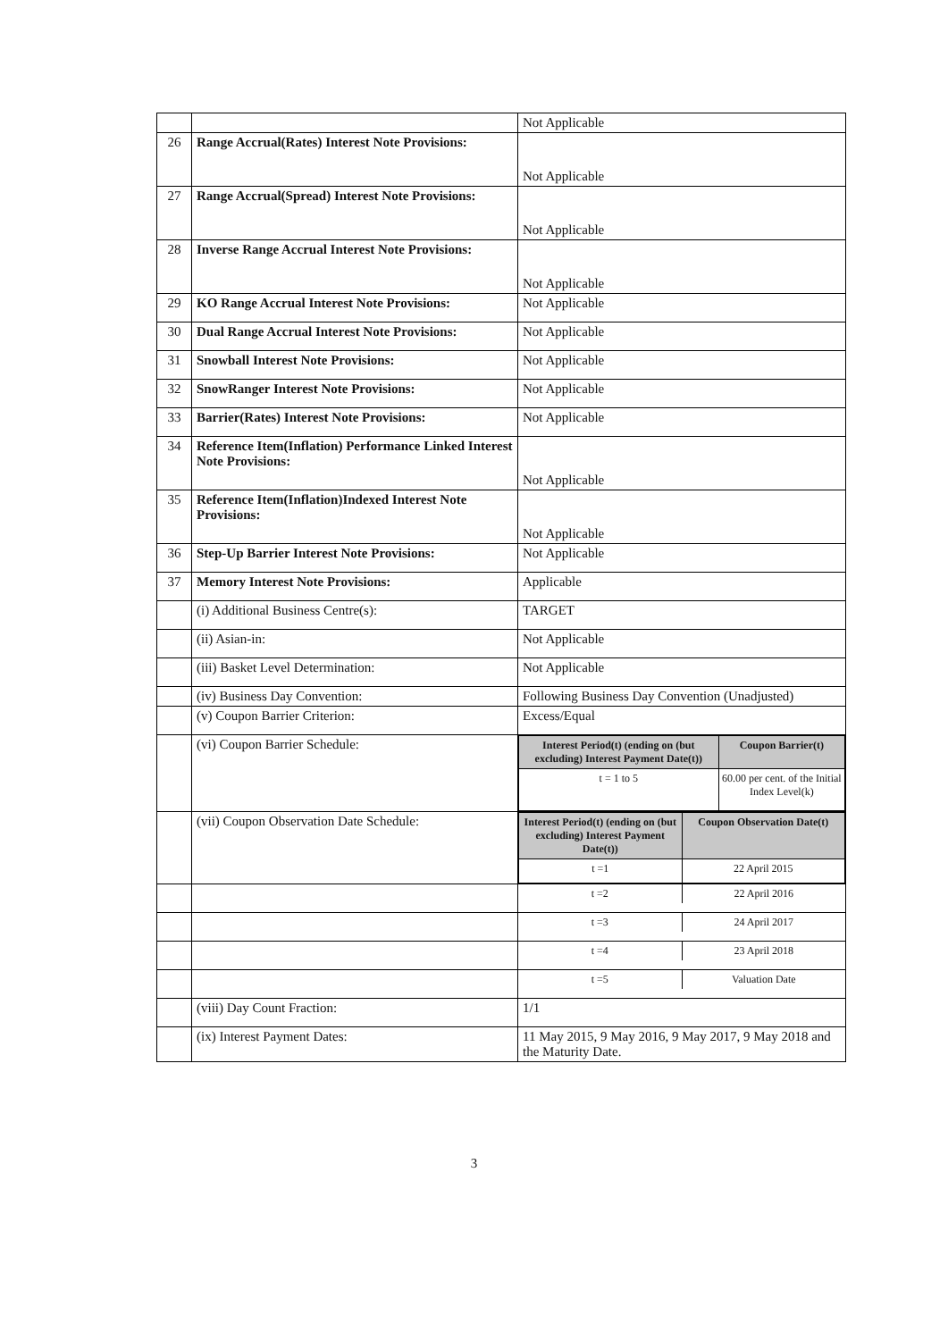| | | Not Applicable |
| 26 | Range Accrual(Rates) Interest Note Provisions: | Not Applicable |
| 27 | Range Accrual(Spread) Interest Note Provisions: | Not Applicable |
| 28 | Inverse Range Accrual Interest Note Provisions: | Not Applicable |
| 29 | KO Range Accrual Interest Note Provisions: | Not Applicable |
| 30 | Dual Range Accrual Interest Note Provisions: | Not Applicable |
| 31 | Snowball Interest Note Provisions: | Not Applicable |
| 32 | SnowRanger Interest Note Provisions: | Not Applicable |
| 33 | Barrier(Rates) Interest Note Provisions: | Not Applicable |
| 34 | Reference Item(Inflation) Performance Linked Interest Note Provisions: | Not Applicable |
| 35 | Reference Item(Inflation)Indexed Interest Note Provisions: | Not Applicable |
| 36 | Step-Up Barrier Interest Note Provisions: | Not Applicable |
| 37 | Memory Interest Note Provisions: | Applicable |
| | (i) Additional Business Centre(s): | TARGET |
| | (ii) Asian-in: | Not Applicable |
| | (iii) Basket Level Determination: | Not Applicable |
| | (iv) Business Day Convention: | Following Business Day Convention (Unadjusted) |
| | (v) Coupon Barrier Criterion: | Excess/Equal |
| | (vi) Coupon Barrier Schedule: | / Interest Period(t) (ending on (but excluding) Interest Payment Date(t)) / Coupon Barrier(t) / / --- / --- / / t = 1 to 5 / 60.00 per cent. of the Initial Index Level(k) / |
| | (vii) Coupon Observation Date Schedule: | / Interest Period(t) (ending on (but excluding) Interest Payment Date(t)) / Coupon Observation Date(t) / / --- / --- / / t =1 / 22 April 2015 / |
| | | / t =2 / 22 April 2016 / |
| | | / t =3 / 24 April 2017 / |
| | | / t =4 / 23 April 2018 / |
| | | / t =5 / Valuation Date / |
| | (viii) Day Count Fraction: | 1/1 |
| | (ix) Interest Payment Dates: | 11 May 2015, 9 May 2016, 9 May 2017, 9 May 2018 and the Maturity Date. |
3